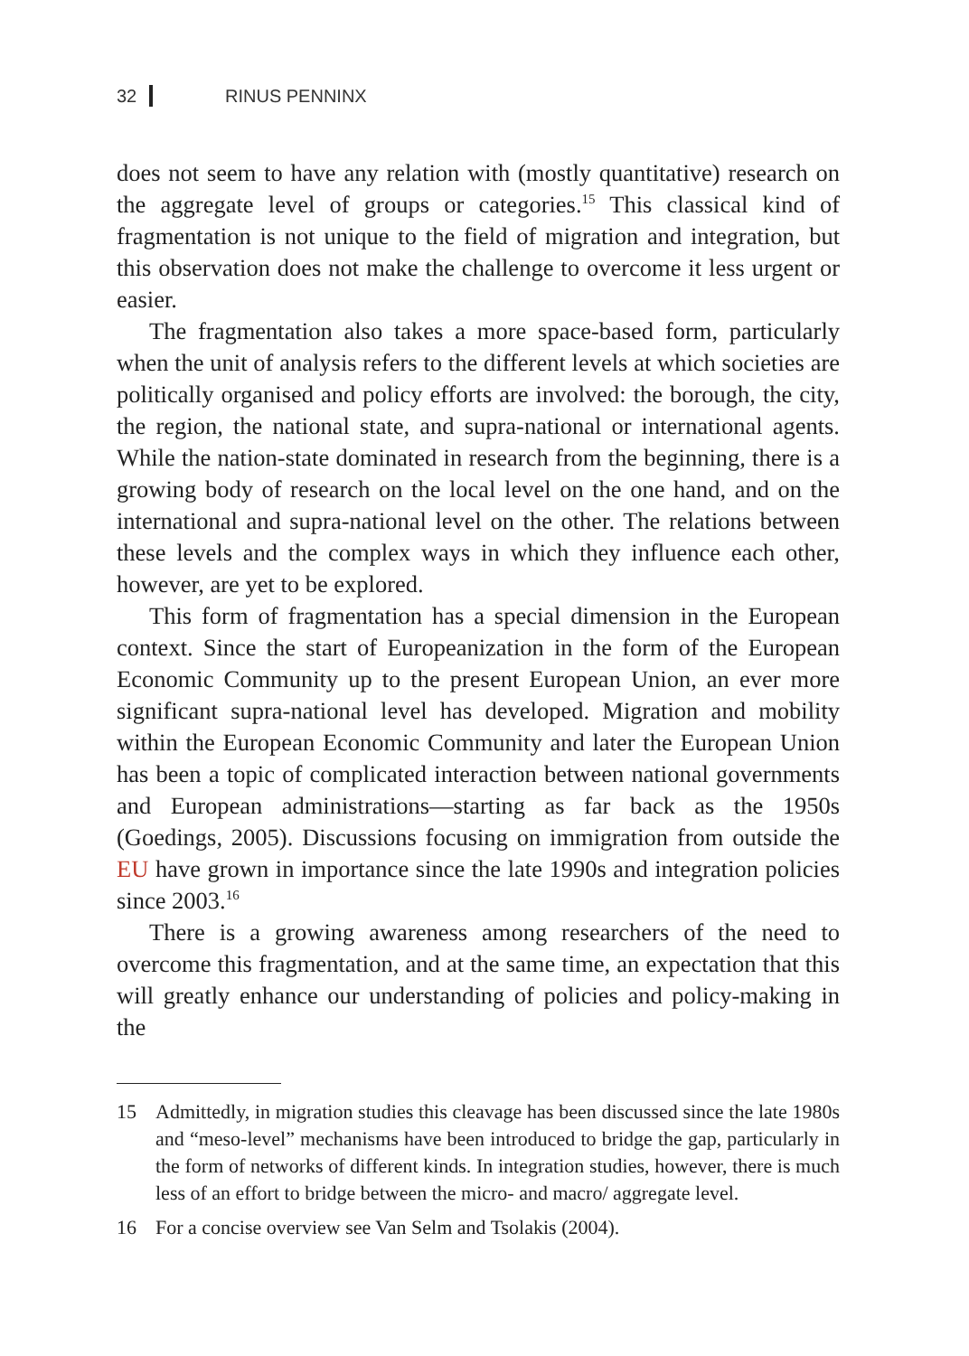32 RINUS PENNINX
does not seem to have any relation with (mostly quantitative) research on the aggregate level of groups or categories.<sup>15</sup> This classical kind of fragmentation is not unique to the field of migration and integration, but this observation does not make the challenge to overcome it less urgent or easier.
The fragmentation also takes a more space-based form, particularly when the unit of analysis refers to the different levels at which societies are politically organised and policy efforts are involved: the borough, the city, the region, the national state, and supra-national or international agents. While the nation-state dominated in research from the beginning, there is a growing body of research on the local level on the one hand, and on the international and supra-national level on the other. The relations between these levels and the complex ways in which they influence each other, however, are yet to be explored.
This form of fragmentation has a special dimension in the European context. Since the start of Europeanization in the form of the European Economic Community up to the present European Union, an ever more significant supra-national level has developed. Migration and mobility within the European Economic Community and later the European Union has been a topic of complicated interaction between national governments and European administrations—starting as far back as the 1950s (Goedings, 2005). Discussions focusing on immigration from outside the EU have grown in importance since the late 1990s and integration policies since 2003.<sup>16</sup>
There is a growing awareness among researchers of the need to overcome this fragmentation, and at the same time, an expectation that this will greatly enhance our understanding of policies and policy-making in the
15 Admittedly, in migration studies this cleavage has been discussed since the late 1980s and “meso-level” mechanisms have been introduced to bridge the gap, particularly in the form of networks of different kinds. In integration studies, however, there is much less of an effort to bridge between the micro- and macro/ aggregate level.
16 For a concise overview see Van Selm and Tsolakis (2004).